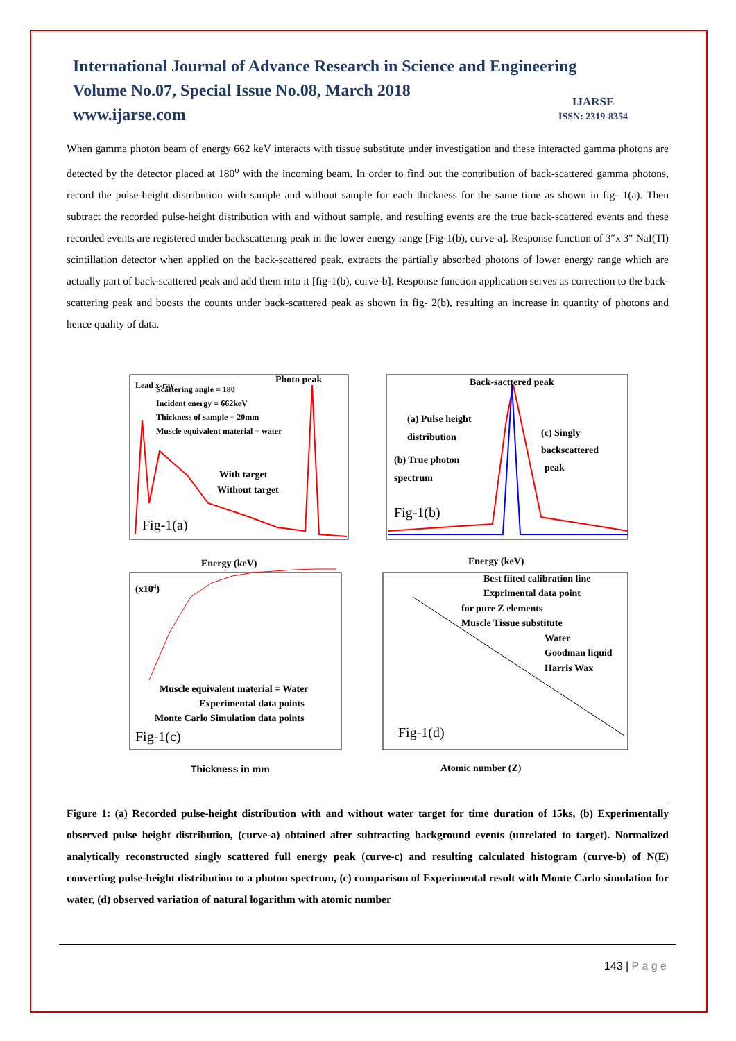International Journal of Advance Research in Science and Engineering
Volume No.07, Special Issue No.08, March 2018
www.ijarse.com
IJARSE
ISSN: 2319-8354
When gamma photon beam of energy 662 keV interacts with tissue substitute under investigation and these interacted gamma photons are detected by the detector placed at 180<sup>o</sup> with the incoming beam. In order to find out the contribution of back-scattered gamma photons, record the pulse-height distribution with sample and without sample for each thickness for the same time as shown in fig- 1(a). Then subtract the recorded pulse-height distribution with and without sample, and resulting events are the true back-scattered events and these recorded events are registered under backscattering peak in the lower energy range [Fig-1(b), curve-a]. Response function of 3″x 3″ NaI(Tl) scintillation detector when applied on the back-scattered peak, extracts the partially absorbed photons of lower energy range which are actually part of back-scattered peak and add them into it [fig-1(b), curve-b]. Response function application serves as correction to the back-scattering peak and boosts the counts under back-scattered peak as shown in fig- 2(b), resulting an increase in quantity of photons and hence quality of data.
Lead x-ray
Photo peak
Scattering angle = 180
Incident energy = 662keV
Thickness of sample = 20mm
Muscle equivalent material = water
With target
Without target
Fig-1(a)
Energy (keV)
Back-sacttered peak
(a) Pulse height
distribution
(c) Singly
backscattered
peak
(b) True photon
spectrum
Fig-1(b)
Energy (keV)
(x104)
Muscle equivalent material = Water
Experimental data points
Monte Carlo Simulation data points
Fig-1(c)
Thickness in mm
Best fiited calibration line
Exprimental data point
for pure Z elements
Muscle Tissue substitute
Water
Goodman liquid
Harris Wax
Fig-1(d)
Atomic number (Z)
Figure 1: (a) Recorded pulse-height distribution with and without water target for time duration of 15ks, (b) Experimentally observed pulse height distribution, (curve-a) obtained after subtracting background events (unrelated to target). Normalized analytically reconstructed singly scattered full energy peak (curve-c) and resulting calculated histogram (curve-b) of N(E) converting pulse-height distribution to a photon spectrum, (c) comparison of Experimental result with Monte Carlo simulation for water, (d) observed variation of natural logarithm with atomic number
143 | P a g e